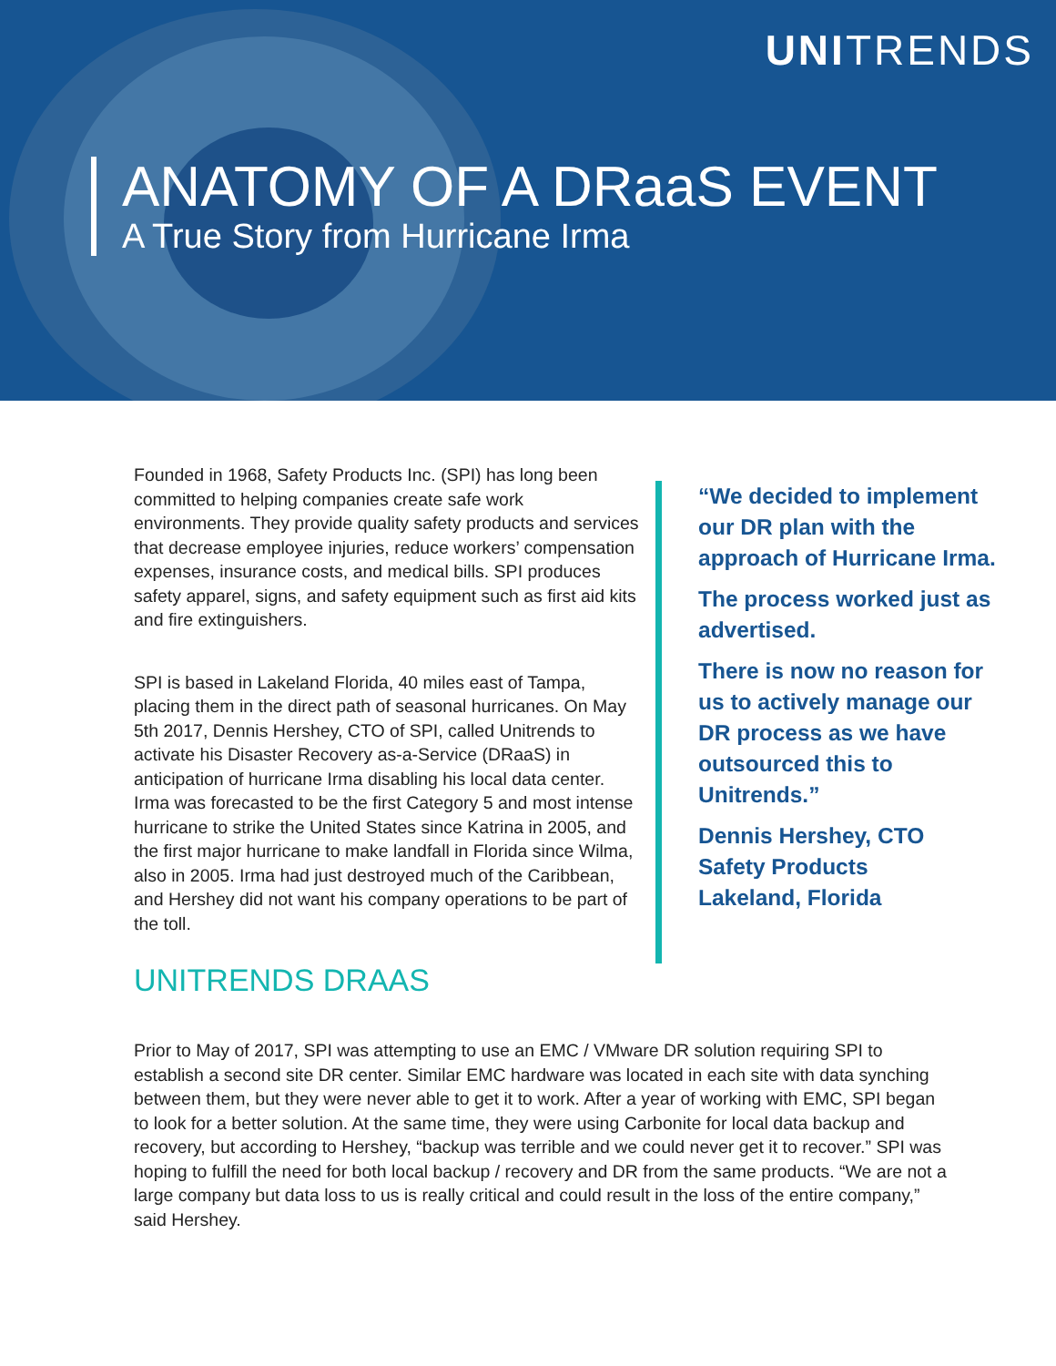UNITRENDS
ANATOMY OF A DRaaS EVENT
A True Story from Hurricane Irma
Founded in 1968, Safety Products Inc. (SPI) has long been committed to helping companies create safe work environments. They provide quality safety products and services that decrease employee injuries, reduce workers’ compensation expenses, insurance costs, and medical bills. SPI produces safety apparel, signs, and safety equipment such as first aid kits and fire extinguishers.
SPI is based in Lakeland Florida, 40 miles east of Tampa, placing them in the direct path of seasonal hurricanes. On May 5th 2017, Dennis Hershey, CTO of SPI, called Unitrends to activate his Disaster Recovery as-a-Service (DRaaS) in anticipation of hurricane Irma disabling his local data center. Irma was forecasted to be the first Category 5 and most intense hurricane to strike the United States since Katrina in 2005, and the first major hurricane to make landfall in Florida since Wilma, also in 2005. Irma had just destroyed much of the Caribbean, and Hershey did not want his company operations to be part of the toll.
“We decided to implement our DR plan with the approach of Hurricane Irma.
The process worked just as advertised.
There is now no reason for us to actively manage our DR process as we have outsourced this to Unitrends.”
Dennis Hershey, CTO
Safety Products
Lakeland, Florida
UNITRENDS DRAAS
Prior to May of 2017, SPI was attempting to use an EMC / VMware DR solution requiring SPI to establish a second site DR center. Similar EMC hardware was located in each site with data synching between them, but they were never able to get it to work. After a year of working with EMC, SPI began to look for a better solution. At the same time, they were using Carbonite for local data backup and recovery, but according to Hershey, “backup was terrible and we could never get it to recover.” SPI was hoping to fulfill the need for both local backup / recovery and DR from the same products. “We are not a large company but data loss to us is really critical and could result in the loss of the entire company,” said Hershey.